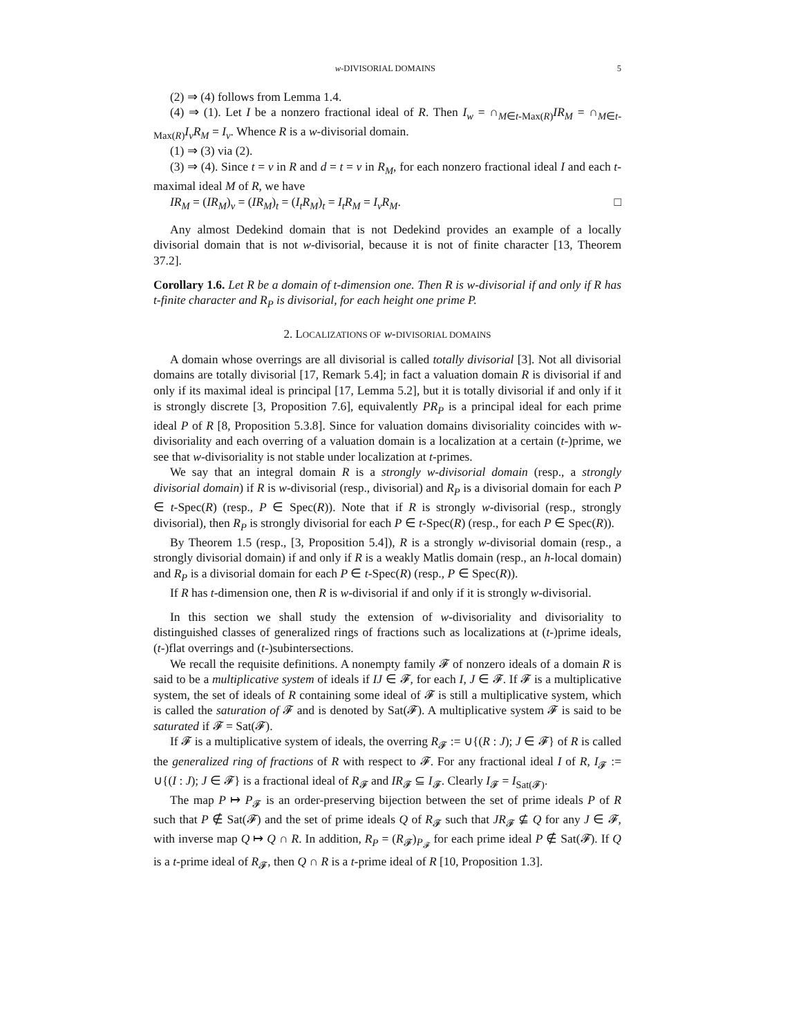w-DIVISORIAL DOMAINS 5
(2) ⇒ (4) follows from Lemma 1.4.
(4) ⇒ (1). Let I be a nonzero fractional ideal of R. Then I<sub>w</sub> = ∩<sub>M∈t-Max(R)</sub>IR<sub>M</sub> = ∩<sub>M∈t-Max(R)</sub>I<sub>v</sub>R<sub>M</sub> = I<sub>v</sub>. Whence R is a w-divisorial domain.
(1) ⇒ (3) via (2).
(3) ⇒ (4). Since t = v in R and d = t = v in R<sub>M</sub>, for each nonzero fractional ideal I and each t-maximal ideal M of R, we have
IR<sub>M</sub> = (IR<sub>M</sub>)<sub>v</sub> = (IR<sub>M</sub>)<sub>t</sub> = (I<sub>t</sub>R<sub>M</sub>)<sub>t</sub> = I<sub>t</sub>R<sub>M</sub> = I<sub>v</sub>R<sub>M</sub>. □
Any almost Dedekind domain that is not Dedekind provides an example of a locally divisorial domain that is not w-divisorial, because it is not of finite character [13, Theorem 37.2].
Corollary 1.6. Let R be a domain of t-dimension one. Then R is w-divisorial if and only if R has t-finite character and R<sub>P</sub> is divisorial, for each height one prime P.
2. LOCALIZATIONS OF w-DIVISORIAL DOMAINS
A domain whose overrings are all divisorial is called totally divisorial [3]. Not all divisorial domains are totally divisorial [17, Remark 5.4]; in fact a valuation domain R is divisorial if and only if its maximal ideal is principal [17, Lemma 5.2], but it is totally divisorial if and only if it is strongly discrete [3, Proposition 7.6], equivalently PR<sub>P</sub> is a principal ideal for each prime ideal P of R [8, Proposition 5.3.8]. Since for valuation domains divisoriality coincides with w-divisoriality and each overring of a valuation domain is a localization at a certain (t-)prime, we see that w-divisoriality is not stable under localization at t-primes.
We say that an integral domain R is a strongly w-divisorial domain (resp., a strongly divisorial domain) if R is w-divisorial (resp., divisorial) and R<sub>P</sub> is a divisorial domain for each P ∈ t-Spec(R) (resp., P ∈ Spec(R)). Note that if R is strongly w-divisorial (resp., strongly divisorial), then R<sub>P</sub> is strongly divisorial for each P ∈ t-Spec(R) (resp., for each P ∈ Spec(R)).
By Theorem 1.5 (resp., [3, Proposition 5.4]), R is a strongly w-divisorial domain (resp., a strongly divisorial domain) if and only if R is a weakly Matlis domain (resp., an h-local domain) and R<sub>P</sub> is a divisorial domain for each P ∈ t-Spec(R) (resp., P ∈ Spec(R)).
If R has t-dimension one, then R is w-divisorial if and only if it is strongly w-divisorial.
In this section we shall study the extension of w-divisoriality and divisoriality to distinguished classes of generalized rings of fractions such as localizations at (t-)prime ideals, (t-)flat overrings and (t-)subintersections.
We recall the requisite definitions. A nonempty family 𝓕 of nonzero ideals of a domain R is said to be a multiplicative system of ideals if IJ ∈ 𝓕, for each I, J ∈ 𝓕. If 𝓕 is a multiplicative system, the set of ideals of R containing some ideal of 𝓕 is still a multiplicative system, which is called the saturation of 𝓕 and is denoted by Sat(𝓕). A multiplicative system 𝓕 is said to be saturated if 𝓕 = Sat(𝓕).
If 𝓕 is a multiplicative system of ideals, the overring R<sub>𝓕</sub> := ∪{(R : J); J ∈ 𝓕} of R is called the generalized ring of fractions of R with respect to 𝓕. For any fractional ideal I of R, I<sub>𝓕</sub> := ∪{(I : J); J ∈ 𝓕} is a fractional ideal of R<sub>𝓕</sub> and IR<sub>𝓕</sub> ⊆ I<sub>𝓕</sub>. Clearly I<sub>𝓕</sub> = I<sub>Sat(𝓕)</sub>.
The map P ↦ P<sub>𝓕</sub> is an order-preserving bijection between the set of prime ideals P of R such that P ∉ Sat(𝓕) and the set of prime ideals Q of R<sub>𝓕</sub> such that JR<sub>𝓕</sub> ⊈ Q for any J ∈ 𝓕, with inverse map Q ↦ Q ∩ R. In addition, R<sub>P</sub> = (R<sub>𝓕</sub>)<sub>P<sub>𝓕</sub></sub> for each prime ideal P ∉ Sat(𝓕). If Q is a t-prime ideal of R<sub>𝓕</sub>, then Q ∩ R is a t-prime ideal of R [10, Proposition 1.3].